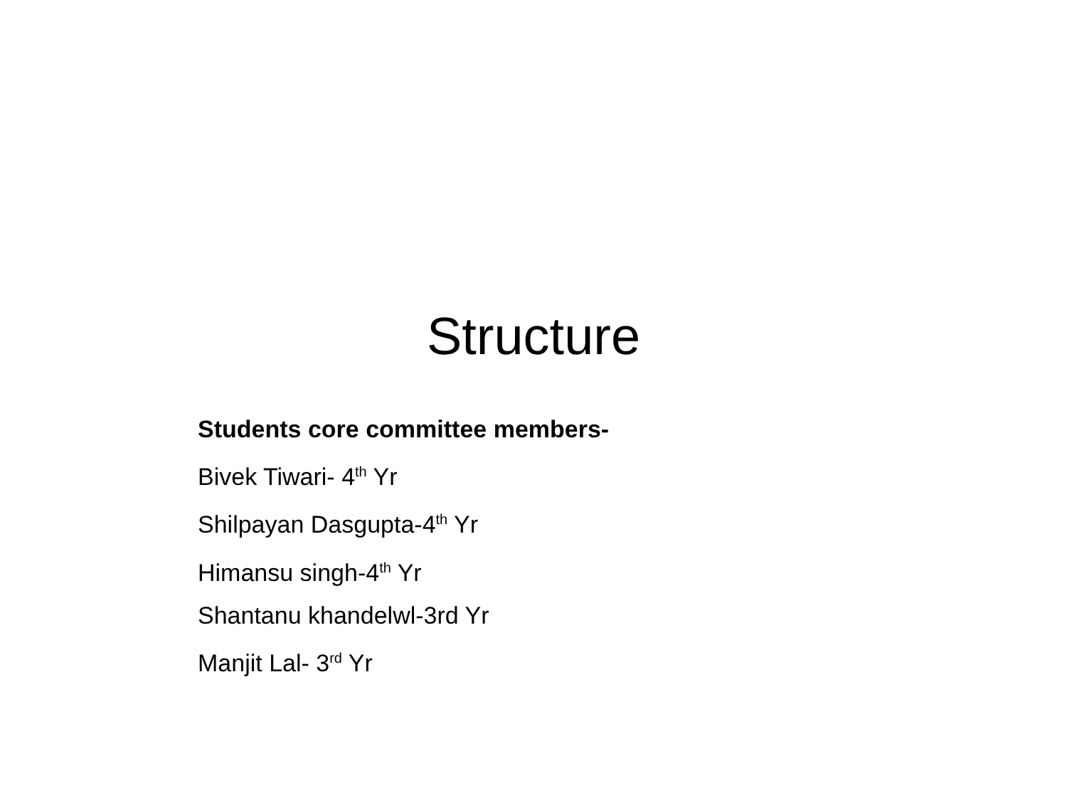Structure
Students core committee members-
Bivek Tiwari- 4<sup>th</sup> Yr
Shilpayan Dasgupta-4<sup>th</sup> Yr
Himansu singh-4<sup>th</sup> Yr
Shantanu khandelwl-3rd Yr
Manjit Lal- 3<sup>rd</sup> Yr